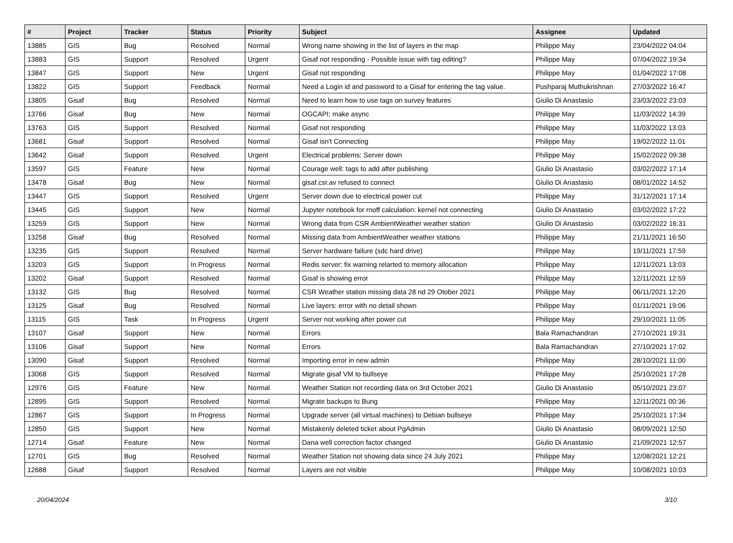| # | Project | Tracker | Status | Priority | Subject | Assignee | Updated |
| --- | --- | --- | --- | --- | --- | --- | --- |
| 13885 | GIS | Bug | Resolved | Normal | Wrong name showing in the list of layers in the map | Philippe May | 23/04/2022 04:04 |
| 13883 | GIS | Support | Resolved | Urgent | Gisaf not responding - Possible issue with tag editing? | Philippe May | 07/04/2022 19:34 |
| 13847 | GIS | Support | New | Urgent | Gisaf not responding | Philippe May | 01/04/2022 17:08 |
| 13822 | GIS | Support | Feedback | Normal | Need a Login id and password to a Gisaf for entering the tag value. | Pushparaj Muthukrishnan | 27/03/2022 16:47 |
| 13805 | Gisaf | Bug | Resolved | Normal | Need to learn how to use tags on survey features | Giulio Di Anastasio | 23/03/2022 23:03 |
| 13766 | Gisaf | Bug | New | Normal | OGCAPI: make async | Philippe May | 11/03/2022 14:39 |
| 13763 | GIS | Support | Resolved | Normal | Gisaf not responding | Philippe May | 11/03/2022 13:03 |
| 13681 | Gisaf | Support | Resolved | Normal | Gisaf isn't Connecting | Philippe May | 19/02/2022 11:01 |
| 13642 | Gisaf | Support | Resolved | Urgent | Electrical problems: Server down | Philippe May | 15/02/2022 09:38 |
| 13597 | GIS | Feature | New | Normal | Courage well: tags to add after publishing | Giulio Di Anastasio | 03/02/2022 17:14 |
| 13478 | Gisaf | Bug | New | Normal | gisaf.csr.av refused to connect | Giulio Di Anastasio | 08/01/2022 14:52 |
| 13447 | GIS | Support | Resolved | Urgent | Server down due to electrical power cut | Philippe May | 31/12/2021 17:14 |
| 13445 | GIS | Support | New | Normal | Jupyter notebook for rnoff calculation: kernel not connecting | Giulio Di Anastasio | 03/02/2022 17:22 |
| 13259 | GIS | Support | New | Normal | Wrong data from CSR AmbientWeather weather station | Giulio Di Anastasio | 03/02/2022 16:31 |
| 13258 | Gisaf | Bug | Resolved | Normal | Missing data from AmbientWeather weather stations | Philippe May | 21/11/2021 16:50 |
| 13235 | GIS | Support | Resolved | Normal | Server hardware failure (sdc hard drive) | Philippe May | 19/11/2021 17:59 |
| 13203 | GIS | Support | In Progress | Normal | Redis server: fix warning relarted to memory allocation | Philippe May | 12/11/2021 13:03 |
| 13202 | Gisaf | Support | Resolved | Normal | Gisaf is showing error | Philippe May | 12/11/2021 12:59 |
| 13132 | GIS | Bug | Resolved | Normal | CSR Weather station missing data 28 nd 29 Otober 2021 | Philippe May | 06/11/2021 12:20 |
| 13125 | Gisaf | Bug | Resolved | Normal | Live layers: error with no detail shown | Philippe May | 01/11/2021 19:06 |
| 13115 | GIS | Task | In Progress | Urgent | Server not working after power cut | Philippe May | 29/10/2021 11:05 |
| 13107 | Gisaf | Support | New | Normal | Errors | Bala Ramachandran | 27/10/2021 19:31 |
| 13106 | Gisaf | Support | New | Normal | Errors | Bala Ramachandran | 27/10/2021 17:02 |
| 13090 | Gisaf | Support | Resolved | Normal | Importing error in new admin | Philippe May | 28/10/2021 11:00 |
| 13068 | GIS | Support | Resolved | Normal | Migrate gisaf VM to bullseye | Philippe May | 25/10/2021 17:28 |
| 12976 | GIS | Feature | New | Normal | Weather Station not recording data on 3rd October 2021 | Giulio Di Anastasio | 05/10/2021 23:07 |
| 12895 | GIS | Support | Resolved | Normal | Migrate backups to Bung | Philippe May | 12/11/2021 00:36 |
| 12867 | GIS | Support | In Progress | Normal | Upgrade server (all virtual machines) to Debian bullseye | Philippe May | 25/10/2021 17:34 |
| 12850 | GIS | Support | New | Normal | Mistakenly deleted ticket about PgAdmin | Giulio Di Anastasio | 08/09/2021 12:50 |
| 12714 | Gisaf | Feature | New | Normal | Dana well correction factor changed | Giulio Di Anastasio | 21/09/2021 12:57 |
| 12701 | GIS | Bug | Resolved | Normal | Weather Station not showing data since 24 July 2021 | Philippe May | 12/08/2021 12:21 |
| 12688 | Gisaf | Support | Resolved | Normal | Layers are not visible | Philippe May | 10/08/2021 10:03 |
20/04/2024 3/10